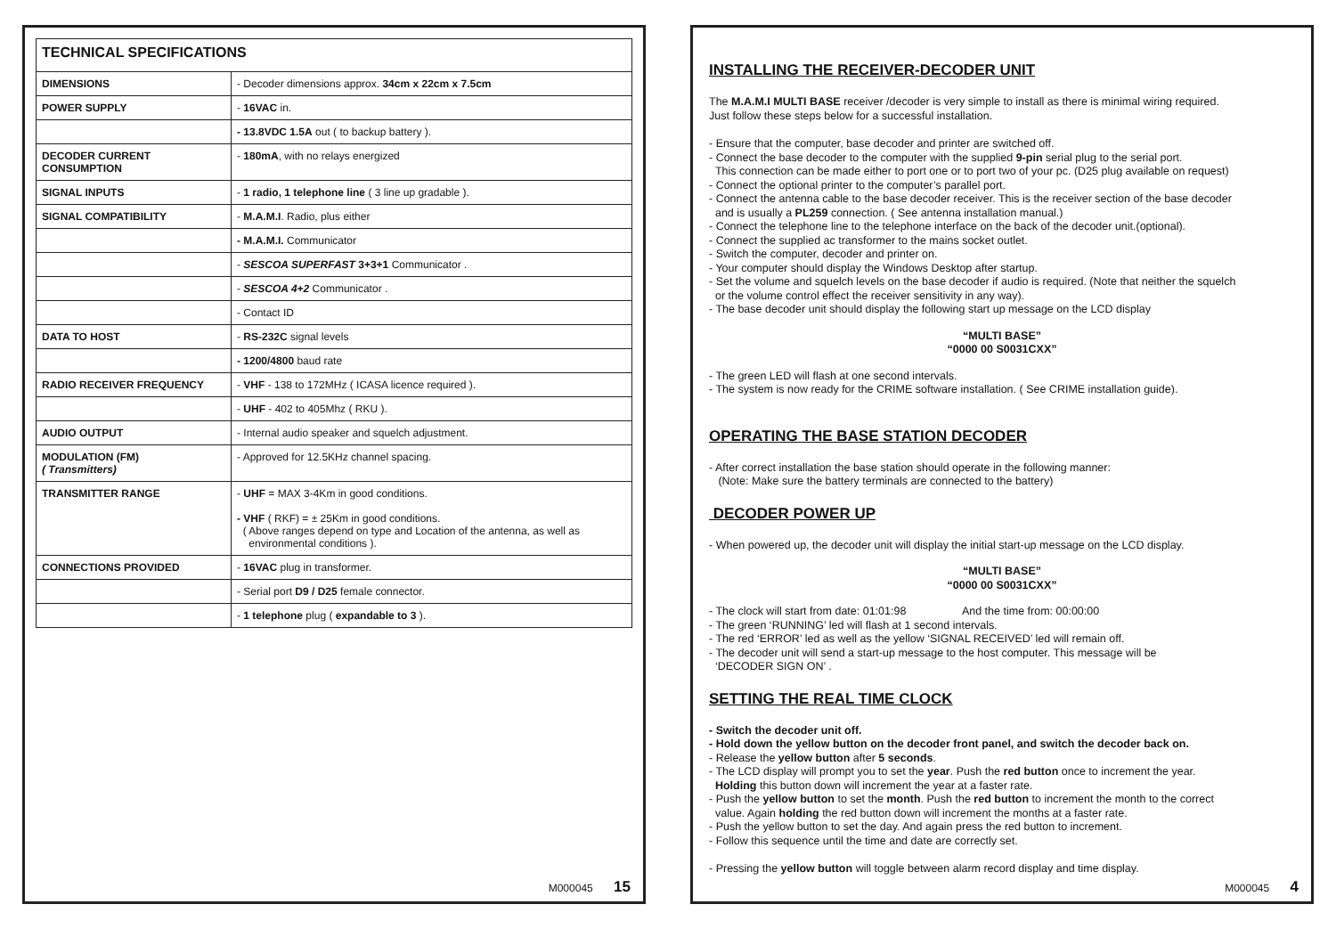| TECHNICAL SPECIFICATIONS | |
| --- | --- |
| DIMENSIONS | - Decoder dimensions approx. 34cm x 22cm x 7.5cm |
| POWER SUPPLY | - 16VAC in. |
| | - 13.8VDC 1.5A out ( to backup battery ). |
| DECODER CURRENT CONSUMPTION | - 180mA , with no relays energized |
| SIGNAL INPUTS | - 1 radio, 1 telephone line ( 3 line up gradable ). |
| SIGNAL COMPATIBILITY | - M.A.M.I . Radio, plus either |
| | - M.A.M.I. Communicator |
| | - SESCOA SUPERFAST 3+3+1 Communicator . |
| | - SESCOA 4+2 Communicator . |
| | - Contact ID |
| DATA TO HOST | - RS-232C signal levels |
| | - 1200/4800 baud rate |
| RADIO RECEIVER FREQUENCY | - VHF - 138 to 172MHz ( ICASA licence required ). |
| | - UHF - 402 to 405Mhz ( RKU ). |
| AUDIO OUTPUT | - Internal audio speaker and squelch adjustment. |
| MODULATION (FM) ( Transmitters) | - Approved for 12.5KHz channel spacing. |
| TRANSMITTER RANGE | - UHF = MAX 3-4Km in good conditions. - VHF ( RKF) = ± 25Km in good conditions. ( Above ranges depend on type and Location of the antenna, as well as environmental conditions ). |
| CONNECTIONS PROVIDED | - 16VAC plug in transformer. |
| | - Serial port D9 / D25 female connector. |
| | - 1 telephone plug ( expandable to 3 ). |
M000045 15
INSTALLING THE RECEIVER-DECODER UNIT
The M.A.M.I MULTI BASE receiver /decoder is very simple to install as there is minimal wiring required.
Just follow these steps below for a successful installation.
- Ensure that the computer, base decoder and printer are switched off.
- Connect the base decoder to the computer with the supplied 9-pin serial plug to the serial port.
This connection can be made either to port one or to port two of your pc. (D25 plug available on request)
- Connect the optional printer to the computer’s parallel port.
- Connect the antenna cable to the base decoder receiver. This is the receiver section of the base decoder
and is usually a PL259 connection. ( See antenna installation manual.)
- Connect the telephone line to the telephone interface on the back of the decoder unit.(optional).
- Connect the supplied ac transformer to the mains socket outlet.
- Switch the computer, decoder and printer on.
- Your computer should display the Windows Desktop after startup.
- Set the volume and squelch levels on the base decoder if audio is required. (Note that neither the squelch
or the volume control effect the receiver sensitivity in any way).
- The base decoder unit should display the following start up message on the LCD display
“MULTI BASE”
“0000 00 S0031CXX”
- The green LED will flash at one second intervals.
- The system is now ready for the CRIME software installation. ( See CRIME installation guide).
OPERATING THE BASE STATION DECODER
- After correct installation the base station should operate in the following manner:
(Note: Make sure the battery terminals are connected to the battery)
DECODER POWER UP
- When powered up, the decoder unit will display the initial start-up message on the LCD display.
“MULTI BASE”
“0000 00 S0031CXX”
- The clock will start from date: 01:01:98 And the time from: 00:00:00
- The green ‘RUNNING’ led will flash at 1 second intervals.
- The red ‘ERROR’ led as well as the yellow ‘SIGNAL RECEIVED’ led will remain off.
- The decoder unit will send a start-up message to the host computer. This message will be
‘DECODER SIGN ON’ .
SETTING THE REAL TIME CLOCK
- Switch the decoder unit off.
- Hold down the yellow button on the decoder front panel, and switch the decoder back on.
- Release the yellow button after 5 seconds.
- The LCD display will prompt you to set the year. Push the red button once to increment the year.
Holding this button down will increment the year at a faster rate.
- Push the yellow button to set the month. Push the red button to increment the month to the correct
value. Again holding the red button down will increment the months at a faster rate.
- Push the yellow button to set the day. And again press the red button to increment.
- Follow this sequence until the time and date are correctly set.
- Pressing the yellow button will toggle between alarm record display and time display.
M000045 4